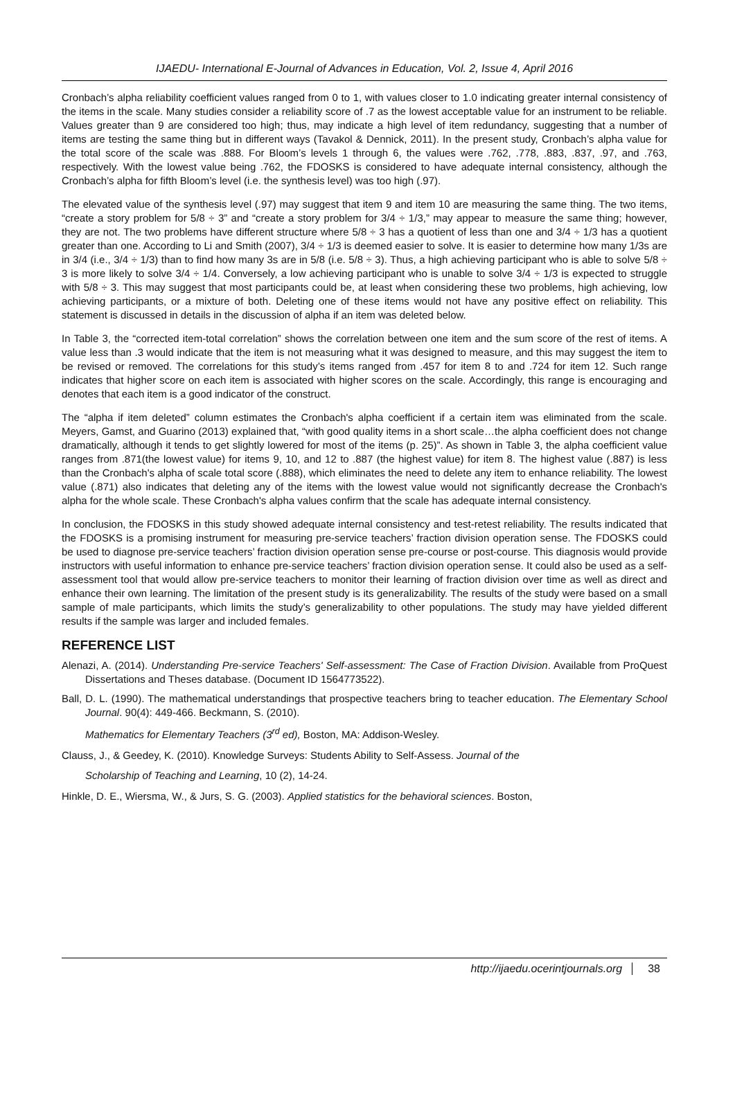IJAEDU- International E-Journal of Advances in Education, Vol. 2, Issue 4, April 2016
Cronbach’s alpha reliability coefficient values ranged from 0 to 1, with values closer to 1.0 indicating greater internal consistency of the items in the scale. Many studies consider a reliability score of .7 as the lowest acceptable value for an instrument to be reliable. Values greater than 9 are considered too high; thus, may indicate a high level of item redundancy, suggesting that a number of items are testing the same thing but in different ways (Tavakol & Dennick, 2011). In the present study, Cronbach’s alpha value for the total score of the scale was .888. For Bloom’s levels 1 through 6, the values were .762, .778, .883, .837, .97, and .763, respectively. With the lowest value being .762, the FDOSKS is considered to have adequate internal consistency, although the Cronbach’s alpha for fifth Bloom’s level (i.e. the synthesis level) was too high (.97).
The elevated value of the synthesis level (.97) may suggest that item 9 and item 10 are measuring the same thing. The two items, “create a story problem for 5/8 ÷ 3” and “create a story problem for 3/4 ÷ 1/3,” may appear to measure the same thing; however, they are not. The two problems have different structure where 5/8 ÷ 3 has a quotient of less than one and 3/4 ÷ 1/3 has a quotient greater than one. According to Li and Smith (2007), 3/4 ÷ 1/3 is deemed easier to solve. It is easier to determine how many 1/3s are in 3/4 (i.e., 3/4 ÷ 1/3) than to find how many 3s are in 5/8 (i.e. 5/8 ÷ 3). Thus, a high achieving participant who is able to solve 5/8 ÷ 3 is more likely to solve 3/4 ÷ 1/4. Conversely, a low achieving participant who is unable to solve 3/4 ÷ 1/3 is expected to struggle with 5/8 ÷ 3. This may suggest that most participants could be, at least when considering these two problems, high achieving, low achieving participants, or a mixture of both. Deleting one of these items would not have any positive effect on reliability. This statement is discussed in details in the discussion of alpha if an item was deleted below.
In Table 3, the “corrected item-total correlation” shows the correlation between one item and the sum score of the rest of items. A value less than .3 would indicate that the item is not measuring what it was designed to measure, and this may suggest the item to be revised or removed. The correlations for this study’s items ranged from .457 for item 8 to and .724 for item 12. Such range indicates that higher score on each item is associated with higher scores on the scale. Accordingly, this range is encouraging and denotes that each item is a good indicator of the construct.
The “alpha if item deleted” column estimates the Cronbach's alpha coefficient if a certain item was eliminated from the scale. Meyers, Gamst, and Guarino (2013) explained that, “with good quality items in a short scale…the alpha coefficient does not change dramatically, although it tends to get slightly lowered for most of the items (p. 25)”. As shown in Table 3, the alpha coefficient value ranges from .871(the lowest value) for items 9, 10, and 12 to .887 (the highest value) for item 8. The highest value (.887) is less than the Cronbach's alpha of scale total score (.888), which eliminates the need to delete any item to enhance reliability. The lowest value (.871) also indicates that deleting any of the items with the lowest value would not significantly decrease the Cronbach's alpha for the whole scale. These Cronbach's alpha values confirm that the scale has adequate internal consistency.
In conclusion, the FDOSKS in this study showed adequate internal consistency and test-retest reliability. The results indicated that the FDOSKS is a promising instrument for measuring pre-service teachers’ fraction division operation sense. The FDOSKS could be used to diagnose pre-service teachers’ fraction division operation sense pre-course or post-course. This diagnosis would provide instructors with useful information to enhance pre-service teachers’ fraction division operation sense. It could also be used as a self-assessment tool that would allow pre-service teachers to monitor their learning of fraction division over time as well as direct and enhance their own learning. The limitation of the present study is its generalizability. The results of the study were based on a small sample of male participants, which limits the study’s generalizability to other populations. The study may have yielded different results if the sample was larger and included females.
REFERENCE LIST
Alenazi, A. (2014). Understanding Pre-service Teachers' Self-assessment: The Case of Fraction Division. Available from ProQuest Dissertations and Theses database. (Document ID 1564773522).
Ball, D. L. (1990). The mathematical understandings that prospective teachers bring to teacher education. The Elementary School Journal. 90(4): 449-466. Beckmann, S. (2010).
Mathematics for Elementary Teachers (3<sup>rd</sup> ed), Boston, MA: Addison-Wesley.
Clauss, J., & Geedey, K. (2010). Knowledge Surveys: Students Ability to Self-Assess. Journal of the
Scholarship of Teaching and Learning, 10 (2), 14-24.
Hinkle, D. E., Wiersma, W., & Jurs, S. G. (2003). Applied statistics for the behavioral sciences. Boston,
http://ijaedu.ocerintjournals.org 38